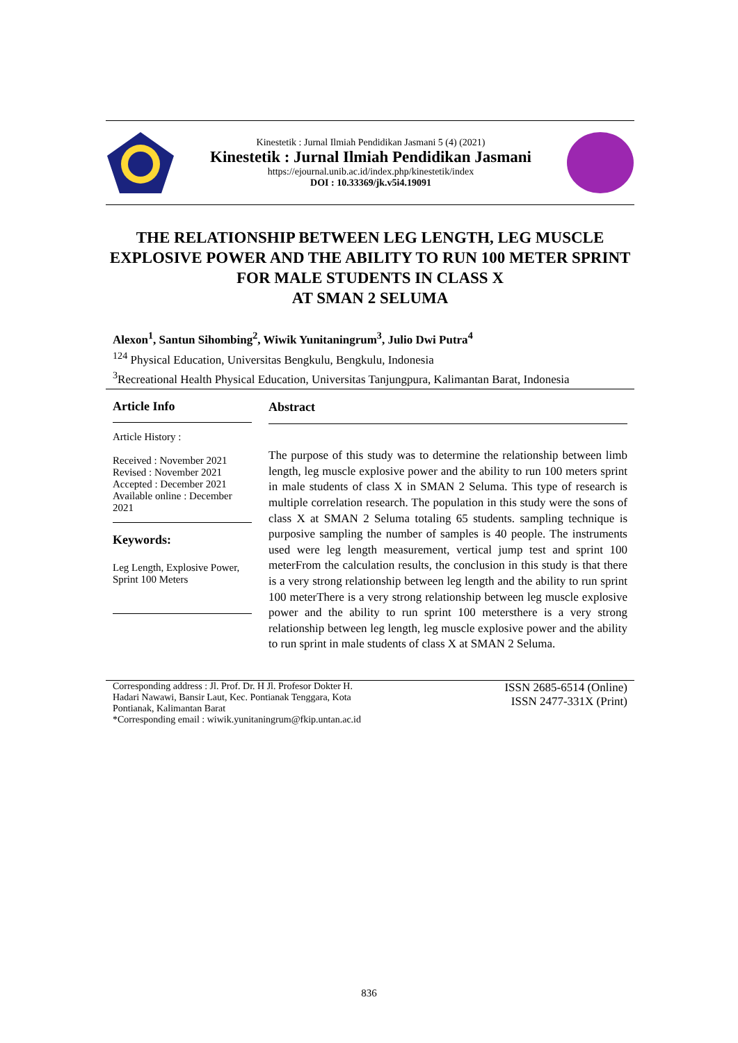Kinestetik : Jurnal Ilmiah Pendidikan Jasmani 5 (4) (2021)
Kinestetik : Jurnal Ilmiah Pendidikan Jasmani
https://ejournal.unib.ac.id/index.php/kinestetik/index
DOI : 10.33369/jk.v5i4.19091
THE RELATIONSHIP BETWEEN LEG LENGTH, LEG MUSCLE EXPLOSIVE POWER AND THE ABILITY TO RUN 100 METER SPRINT FOR MALE STUDENTS IN CLASS X
AT SMAN 2 SELUMA
Alexon<sup>1</sup>, Santun Sihombing<sup>2</sup>, Wiwik Yunitaningrum<sup>3</sup>, Julio Dwi Putra<sup>4</sup>
<sup>124</sup> Physical Education, Universitas Bengkulu, Bengkulu, Indonesia
<sup>3</sup> Recreational Health Physical Education, Universitas Tanjungpura, Kalimantan Barat, Indonesia
Article Info
Article History :
Received : November 2021
Revised : November 2021
Accepted : December 2021
Available online : December 2021
Keywords:
Leg Length, Explosive Power, Sprint 100 Meters
Abstract
The purpose of this study was to determine the relationship between limb length, leg muscle explosive power and the ability to run 100 meters sprint in male students of class X in SMAN 2 Seluma. This type of research is multiple correlation research. The population in this study were the sons of class X at SMAN 2 Seluma totaling 65 students. sampling technique is purposive sampling the number of samples is 40 people. The instruments used were leg length measurement, vertical jump test and sprint 100 meterFrom the calculation results, the conclusion in this study is that there is a very strong relationship between leg length and the ability to run sprint 100 meterThere is a very strong relationship between leg muscle explosive power and the ability to run sprint 100 metersthere is a very strong relationship between leg length, leg muscle explosive power and the ability to run sprint in male students of class X at SMAN 2 Seluma.
Corresponding address : Jl. Prof. Dr. H Jl. Profesor Dokter H.
Hadari Nawawi, Bansir Laut, Kec. Pontianak Tenggara, Kota
Pontianak, Kalimantan Barat
*Corresponding email : wiwik.yunitaningrum@fkip.untan.ac.id
ISSN 2685-6514 (Online)
ISSN 2477-331X (Print)
836